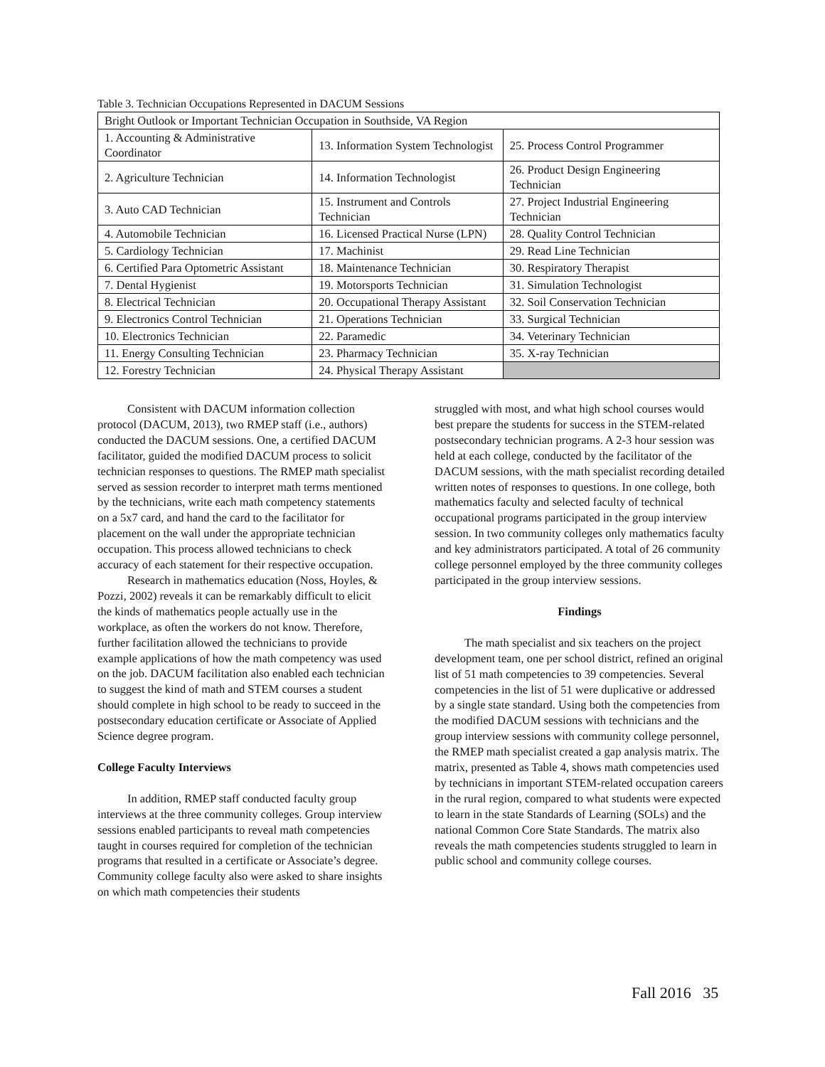Table 3. Technician Occupations Represented in DACUM Sessions
| Bright Outlook or Important Technician Occupation in Southside, VA Region | | |
| 1. Accounting & Administrative Coordinator | 13. Information System Technologist | 25. Process Control Programmer |
| 2. Agriculture Technician | 14. Information Technologist | 26. Product Design Engineering Technician |
| 3. Auto CAD Technician | 15. Instrument and Controls Technician | 27. Project Industrial Engineering Technician |
| 4. Automobile Technician | 16. Licensed Practical Nurse (LPN) | 28. Quality Control Technician |
| 5. Cardiology Technician | 17. Machinist | 29. Read Line Technician |
| 6. Certified Para Optometric Assistant | 18. Maintenance Technician | 30. Respiratory Therapist |
| 7. Dental Hygienist | 19. Motorsports Technician | 31. Simulation Technologist |
| 8. Electrical Technician | 20. Occupational Therapy Assistant | 32. Soil Conservation Technician |
| 9. Electronics Control Technician | 21. Operations Technician | 33. Surgical Technician |
| 10. Electronics Technician | 22. Paramedic | 34. Veterinary Technician |
| 11. Energy Consulting Technician | 23. Pharmacy Technician | 35. X-ray Technician |
| 12. Forestry Technician | 24. Physical Therapy Assistant | |
Consistent with DACUM information collection protocol (DACUM, 2013), two RMEP staff (i.e., authors) conducted the DACUM sessions. One, a certified DACUM facilitator, guided the modified DACUM process to solicit technician responses to questions. The RMEP math specialist served as session recorder to interpret math terms mentioned by the technicians, write each math competency statements on a 5x7 card, and hand the card to the facilitator for placement on the wall under the appropriate technician occupation. This process allowed technicians to check accuracy of each statement for their respective occupation.
Research in mathematics education (Noss, Hoyles, & Pozzi, 2002) reveals it can be remarkably difficult to elicit the kinds of mathematics people actually use in the workplace, as often the workers do not know. Therefore, further facilitation allowed the technicians to provide example applications of how the math competency was used on the job. DACUM facilitation also enabled each technician to suggest the kind of math and STEM courses a student should complete in high school to be ready to succeed in the postsecondary education certificate or Associate of Applied Science degree program.
College Faculty Interviews
In addition, RMEP staff conducted faculty group interviews at the three community colleges. Group interview sessions enabled participants to reveal math competencies taught in courses required for completion of the technician programs that resulted in a certificate or Associate’s degree. Community college faculty also were asked to share insights on which math competencies their students
struggled with most, and what high school courses would best prepare the students for success in the STEM-related postsecondary technician programs. A 2-3 hour session was held at each college, conducted by the facilitator of the DACUM sessions, with the math specialist recording detailed written notes of responses to questions. In one college, both mathematics faculty and selected faculty of technical occupational programs participated in the group interview session. In two community colleges only mathematics faculty and key administrators participated. A total of 26 community college personnel employed by the three community colleges participated in the group interview sessions.
Findings
The math specialist and six teachers on the project development team, one per school district, refined an original list of 51 math competencies to 39 competencies. Several competencies in the list of 51 were duplicative or addressed by a single state standard. Using both the competencies from the modified DACUM sessions with technicians and the group interview sessions with community college personnel, the RMEP math specialist created a gap analysis matrix. The matrix, presented as Table 4, shows math competencies used by technicians in important STEM-related occupation careers in the rural region, compared to what students were expected to learn in the state Standards of Learning (SOLs) and the national Common Core State Standards. The matrix also reveals the math competencies students struggled to learn in public school and community college courses.
Fall 2016 35